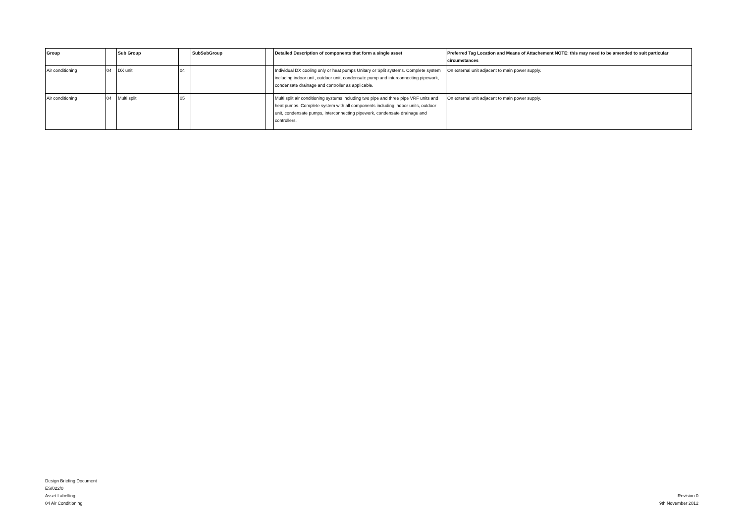| Group | | Sub Group | | SubSubGroup | | Detailed Description of components that form a single asset | Preferred Tag Location and Means of Attachement NOTE: this may need to be amended to suit particular circumstances |
| --- | --- | --- | --- | --- | --- | --- | --- |
| Air conditioning | 04 | DX unit | 04 | | | Individual DX cooling only or heat pumps Unitary or Split systems. Complete system including indoor unit, outdoor unit, condensate pump and interconnecting pipework, condensate drainage and controller as applicable. | On external unit adjacent to main power supply. |
| Air conditioning | 04 | Multi split | 05 | | | Multi split air conditioning systems including two pipe and three pipe VRF units and heat pumps. Complete system with all components including indoor units, outdoor unit, condensate pumps, interconnecting pipework, condensate drainage and controllers. | On external unit adjacent to main power supply. |
Design Briefing Document
ES/022/0
Asset Labelling
04 Air Conditioning
Revision 0
9th November 2012